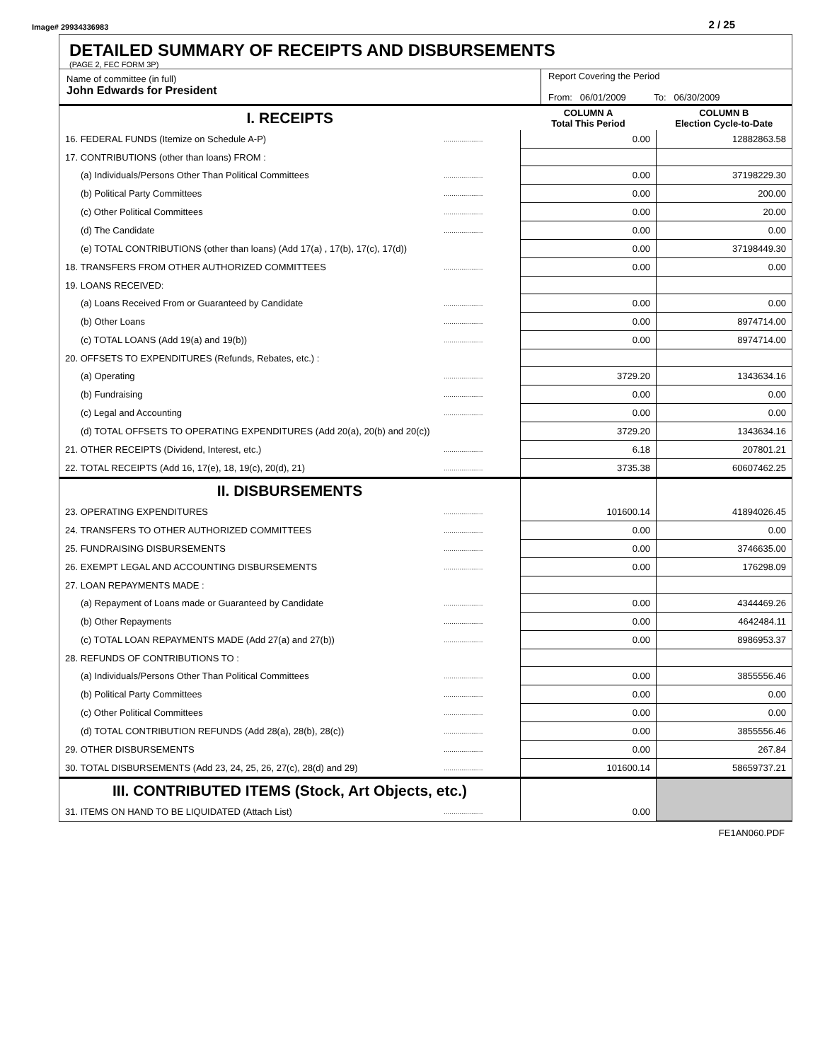Image# 29934336983 2 / 25
DETAILED SUMMARY OF RECEIPTS AND DISBURSEMENTS
(PAGE 2, FEC FORM 3P)
Name of committee (in full)
John Edwards for President
Report Covering the Period
From: 06/01/2009 To: 06/30/2009
| I. RECEIPTS | | COLUMN A Total This Period | COLUMN B Election Cycle-to-Date |
| 16. FEDERAL FUNDS (Itemize on Schedule A-P) | .................... | 0.00 | 12882863.58 |
| 17. CONTRIBUTIONS (other than loans) FROM : | | | |
| (a) Individuals/Persons Other Than Political Committees | .................... | 0.00 | 37198229.30 |
| (b) Political Party Committees | .................... | 0.00 | 200.00 |
| (c) Other Political Committees | .................... | 0.00 | 20.00 |
| (d) The Candidate | .................... | 0.00 | 0.00 |
| (e) TOTAL CONTRIBUTIONS (other than loans) (Add 17(a) , 17(b), 17(c), 17(d)) | | 0.00 | 37198449.30 |
| 18. TRANSFERS FROM OTHER AUTHORIZED COMMITTEES | .................... | 0.00 | 0.00 |
| 19. LOANS RECEIVED: | | | |
| (a) Loans Received From or Guaranteed by Candidate | .................... | 0.00 | 0.00 |
| (b) Other Loans | .................... | 0.00 | 8974714.00 |
| (c) TOTAL LOANS (Add 19(a) and 19(b)) | .................... | 0.00 | 8974714.00 |
| 20. OFFSETS TO EXPENDITURES (Refunds, Rebates, etc.) : | | | |
| (a) Operating | .................... | 3729.20 | 1343634.16 |
| (b) Fundraising | .................... | 0.00 | 0.00 |
| (c) Legal and Accounting | .................... | 0.00 | 0.00 |
| (d) TOTAL OFFSETS TO OPERATING EXPENDITURES (Add 20(a), 20(b) and 20(c)) | | 3729.20 | 1343634.16 |
| 21. OTHER RECEIPTS (Dividend, Interest, etc.) | .................... | 6.18 | 207801.21 |
| 22. TOTAL RECEIPTS (Add 16, 17(e), 18, 19(c), 20(d), 21) | .................... | 3735.38 | 60607462.25 |
| II. DISBURSEMENTS | | | |
| 23. OPERATING EXPENDITURES | .................... | 101600.14 | 41894026.45 |
| 24. TRANSFERS TO OTHER AUTHORIZED COMMITTEES | .................... | 0.00 | 0.00 |
| 25. FUNDRAISING DISBURSEMENTS | .................... | 0.00 | 3746635.00 |
| 26. EXEMPT LEGAL AND ACCOUNTING DISBURSEMENTS | .................... | 0.00 | 176298.09 |
| 27. LOAN REPAYMENTS MADE : | | | |
| (a) Repayment of Loans made or Guaranteed by Candidate | .................... | 0.00 | 4344469.26 |
| (b) Other Repayments | .................... | 0.00 | 4642484.11 |
| (c) TOTAL LOAN REPAYMENTS MADE (Add 27(a) and 27(b)) | .................... | 0.00 | 8986953.37 |
| 28. REFUNDS OF CONTRIBUTIONS TO : | | | |
| (a) Individuals/Persons Other Than Political Committees | .................... | 0.00 | 3855556.46 |
| (b) Political Party Committees | .................... | 0.00 | 0.00 |
| (c) Other Political Committees | .................... | 0.00 | 0.00 |
| (d) TOTAL CONTRIBUTION REFUNDS (Add 28(a), 28(b), 28(c)) | .................... | 0.00 | 3855556.46 |
| 29. OTHER DISBURSEMENTS | .................... | 0.00 | 267.84 |
| 30. TOTAL DISBURSEMENTS (Add 23, 24, 25, 26, 27(c), 28(d) and 29) | .................... | 101600.14 | 58659737.21 |
| III. CONTRIBUTED ITEMS (Stock, Art Objects, etc.) | | | |
| 31. ITEMS ON HAND TO BE LIQUIDATED (Attach List) | .................... | 0.00 | |
FE1AN060.PDF